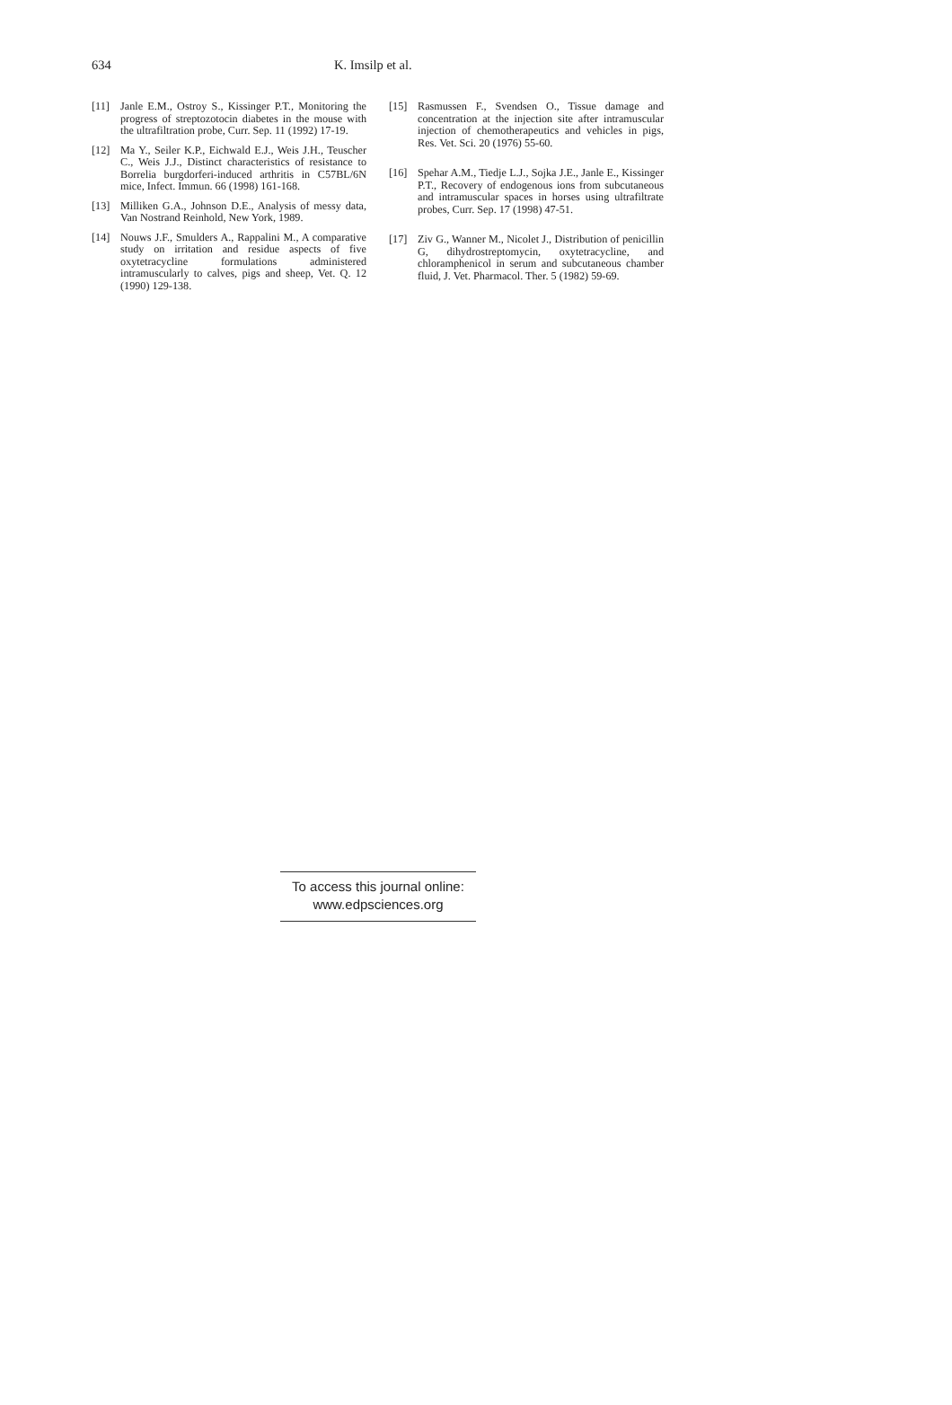634 K. Imsilp et al.
[11] Janle E.M., Ostroy S., Kissinger P.T., Monitoring the progress of streptozotocin diabetes in the mouse with the ultrafiltration probe, Curr. Sep. 11 (1992) 17-19.
[12] Ma Y., Seiler K.P., Eichwald E.J., Weis J.H., Teuscher C., Weis J.J., Distinct characteristics of resistance to Borrelia burgdorferi-induced arthritis in C57BL/6N mice, Infect. Immun. 66 (1998) 161-168.
[13] Milliken G.A., Johnson D.E., Analysis of messy data, Van Nostrand Reinhold, New York, 1989.
[14] Nouws J.F., Smulders A., Rappalini M., A comparative study on irritation and residue aspects of five oxytetracycline formulations administered intramuscularly to calves, pigs and sheep, Vet. Q. 12 (1990) 129-138.
[15] Rasmussen F., Svendsen O., Tissue damage and concentration at the injection site after intramuscular injection of chemotherapeutics and vehicles in pigs, Res. Vet. Sci. 20 (1976) 55-60.
[16] Spehar A.M., Tiedje L.J., Sojka J.E., Janle E., Kissinger P.T., Recovery of endogenous ions from subcutaneous and intramuscular spaces in horses using ultrafiltrate probes, Curr. Sep. 17 (1998) 47-51.
[17] Ziv G., Wanner M., Nicolet J., Distribution of penicillin G, dihydrostreptomycin, oxytetracycline, and chloramphenicol in serum and subcutaneous chamber fluid, J. Vet. Pharmacol. Ther. 5 (1982) 59-69.
To access this journal online:
www.edpsciences.org